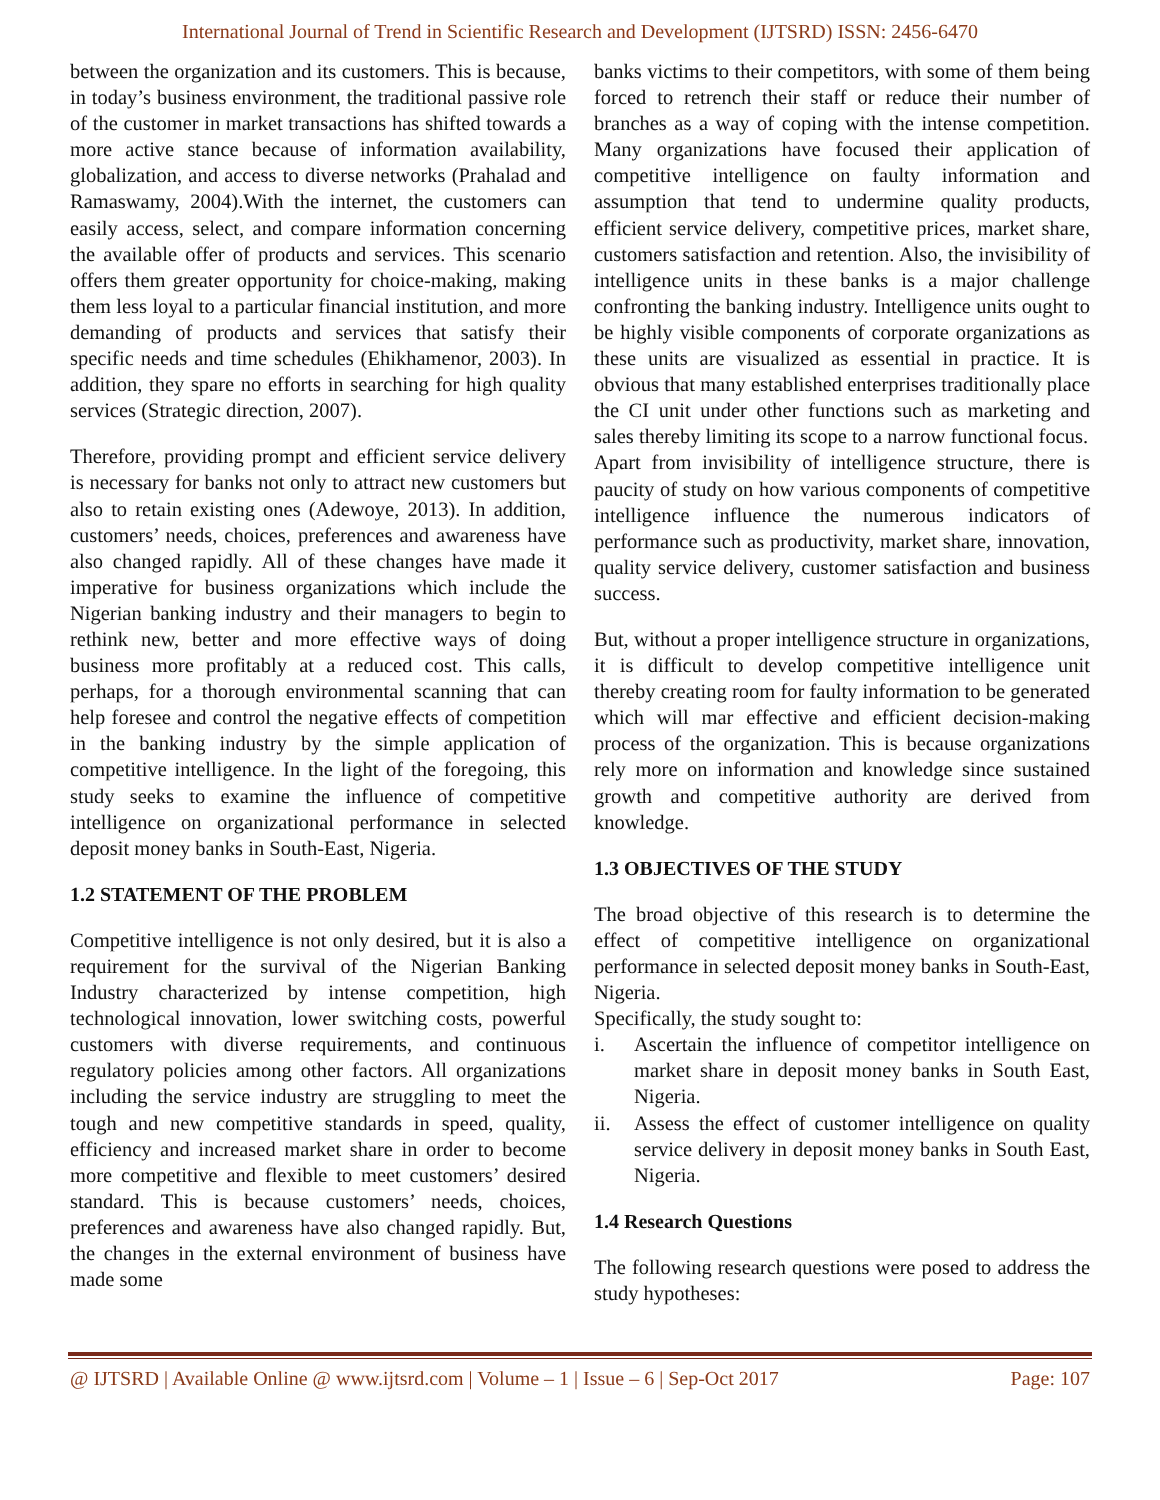International Journal of Trend in Scientific Research and Development (IJTSRD) ISSN: 2456-6470
between the organization and its customers. This is because, in today’s business environment, the traditional passive role of the customer in market transactions has shifted towards a more active stance because of information availability, globalization, and access to diverse networks (Prahalad and Ramaswamy, 2004).With the internet, the customers can easily access, select, and compare information concerning the available offer of products and services. This scenario offers them greater opportunity for choice-making, making them less loyal to a particular financial institution, and more demanding of products and services that satisfy their specific needs and time schedules (Ehikhamenor, 2003). In addition, they spare no efforts in searching for high quality services (Strategic direction, 2007).
Therefore, providing prompt and efficient service delivery is necessary for banks not only to attract new customers but also to retain existing ones (Adewoye, 2013). In addition, customers’ needs, choices, preferences and awareness have also changed rapidly. All of these changes have made it imperative for business organizations which include the Nigerian banking industry and their managers to begin to rethink new, better and more effective ways of doing business more profitably at a reduced cost. This calls, perhaps, for a thorough environmental scanning that can help foresee and control the negative effects of competition in the banking industry by the simple application of competitive intelligence. In the light of the foregoing, this study seeks to examine the influence of competitive intelligence on organizational performance in selected deposit money banks in South-East, Nigeria.
1.2 STATEMENT OF THE PROBLEM
Competitive intelligence is not only desired, but it is also a requirement for the survival of the Nigerian Banking Industry characterized by intense competition, high technological innovation, lower switching costs, powerful customers with diverse requirements, and continuous regulatory policies among other factors. All organizations including the service industry are struggling to meet the tough and new competitive standards in speed, quality, efficiency and increased market share in order to become more competitive and flexible to meet customers’ desired standard. This is because customers’ needs, choices, preferences and awareness have also changed rapidly. But, the changes in the external environment of business have made some
banks victims to their competitors, with some of them being forced to retrench their staff or reduce their number of branches as a way of coping with the intense competition. Many organizations have focused their application of competitive intelligence on faulty information and assumption that tend to undermine quality products, efficient service delivery, competitive prices, market share, customers satisfaction and retention. Also, the invisibility of intelligence units in these banks is a major challenge confronting the banking industry. Intelligence units ought to be highly visible components of corporate organizations as these units are visualized as essential in practice. It is obvious that many established enterprises traditionally place the CI unit under other functions such as marketing and sales thereby limiting its scope to a narrow functional focus.
Apart from invisibility of intelligence structure, there is paucity of study on how various components of competitive intelligence influence the numerous indicators of performance such as productivity, market share, innovation, quality service delivery, customer satisfaction and business success.
But, without a proper intelligence structure in organizations, it is difficult to develop competitive intelligence unit thereby creating room for faulty information to be generated which will mar effective and efficient decision-making process of the organization. This is because organizations rely more on information and knowledge since sustained growth and competitive authority are derived from knowledge.
1.3 OBJECTIVES OF THE STUDY
The broad objective of this research is to determine the effect of competitive intelligence on organizational performance in selected deposit money banks in South-East, Nigeria.
Specifically, the study sought to:
i. Ascertain the influence of competitor intelligence on market share in deposit money banks in South East, Nigeria.
ii. Assess the effect of customer intelligence on quality service delivery in deposit money banks in South East, Nigeria.
1.4 Research Questions
The following research questions were posed to address the study hypotheses:
@ IJTSRD | Available Online @ www.ijtsrd.com | Volume – 1 | Issue – 6 | Sep-Oct 2017 Page: 107